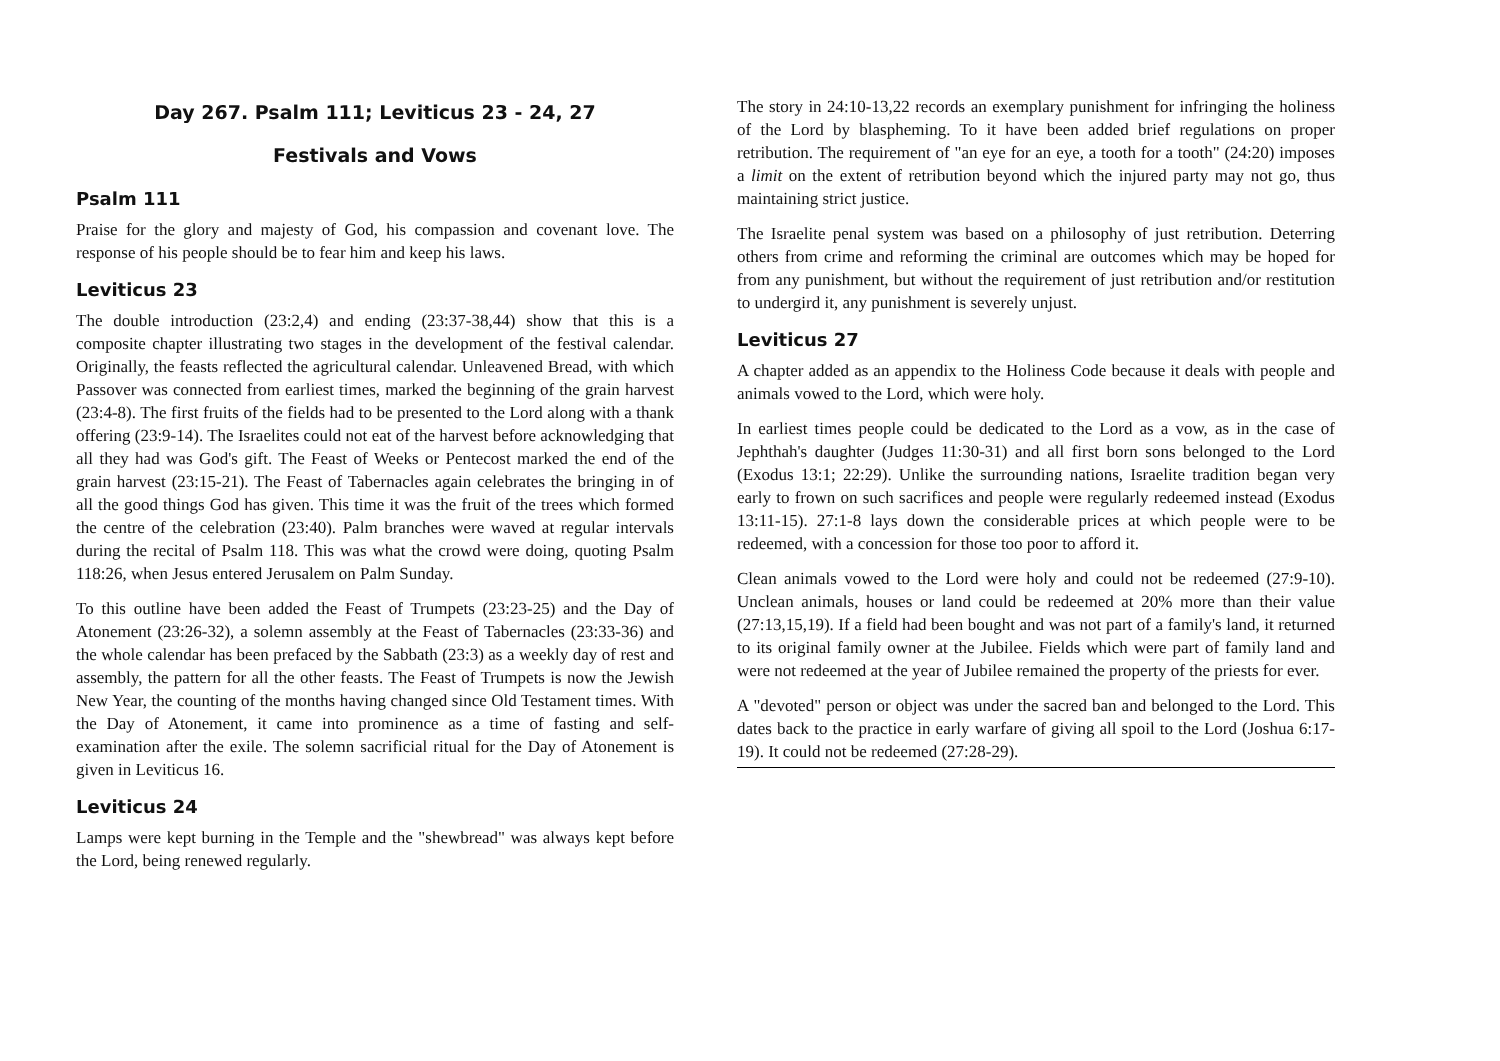Day 267. Psalm 111; Leviticus 23 - 24, 27
Festivals and Vows
Psalm 111
Praise for the glory and majesty of God, his compassion and covenant love. The response of his people should be to fear him and keep his laws.
Leviticus 23
The double introduction (23:2,4) and ending (23:37-38,44) show that this is a composite chapter illustrating two stages in the development of the festival calendar. Originally, the feasts reflected the agricultural calendar. Unleavened Bread, with which Passover was connected from earliest times, marked the beginning of the grain harvest (23:4-8). The first fruits of the fields had to be presented to the Lord along with a thank offering (23:9-14). The Israelites could not eat of the harvest before acknowledging that all they had was God's gift. The Feast of Weeks or Pentecost marked the end of the grain harvest (23:15-21). The Feast of Tabernacles again celebrates the bringing in of all the good things God has given. This time it was the fruit of the trees which formed the centre of the celebration (23:40). Palm branches were waved at regular intervals during the recital of Psalm 118. This was what the crowd were doing, quoting Psalm 118:26, when Jesus entered Jerusalem on Palm Sunday.
To this outline have been added the Feast of Trumpets (23:23-25) and the Day of Atonement (23:26-32), a solemn assembly at the Feast of Tabernacles (23:33-36) and the whole calendar has been prefaced by the Sabbath (23:3) as a weekly day of rest and assembly, the pattern for all the other feasts. The Feast of Trumpets is now the Jewish New Year, the counting of the months having changed since Old Testament times. With the Day of Atonement, it came into prominence as a time of fasting and self-examination after the exile. The solemn sacrificial ritual for the Day of Atonement is given in Leviticus 16.
Leviticus 24
Lamps were kept burning in the Temple and the "shewbread" was always kept before the Lord, being renewed regularly.
The story in 24:10-13,22 records an exemplary punishment for infringing the holiness of the Lord by blaspheming. To it have been added brief regulations on proper retribution. The requirement of "an eye for an eye, a tooth for a tooth" (24:20) imposes a limit on the extent of retribution beyond which the injured party may not go, thus maintaining strict justice.
The Israelite penal system was based on a philosophy of just retribution. Deterring others from crime and reforming the criminal are outcomes which may be hoped for from any punishment, but without the requirement of just retribution and/or restitution to undergird it, any punishment is severely unjust.
Leviticus 27
A chapter added as an appendix to the Holiness Code because it deals with people and animals vowed to the Lord, which were holy.
In earliest times people could be dedicated to the Lord as a vow, as in the case of Jephthah's daughter (Judges 11:30-31) and all first born sons belonged to the Lord (Exodus 13:1; 22:29). Unlike the surrounding nations, Israelite tradition began very early to frown on such sacrifices and people were regularly redeemed instead (Exodus 13:11-15). 27:1-8 lays down the considerable prices at which people were to be redeemed, with a concession for those too poor to afford it.
Clean animals vowed to the Lord were holy and could not be redeemed (27:9-10). Unclean animals, houses or land could be redeemed at 20% more than their value (27:13,15,19). If a field had been bought and was not part of a family's land, it returned to its original family owner at the Jubilee. Fields which were part of family land and were not redeemed at the year of Jubilee remained the property of the priests for ever.
A "devoted" person or object was under the sacred ban and belonged to the Lord. This dates back to the practice in early warfare of giving all spoil to the Lord (Joshua 6:17-19). It could not be redeemed (27:28-29).